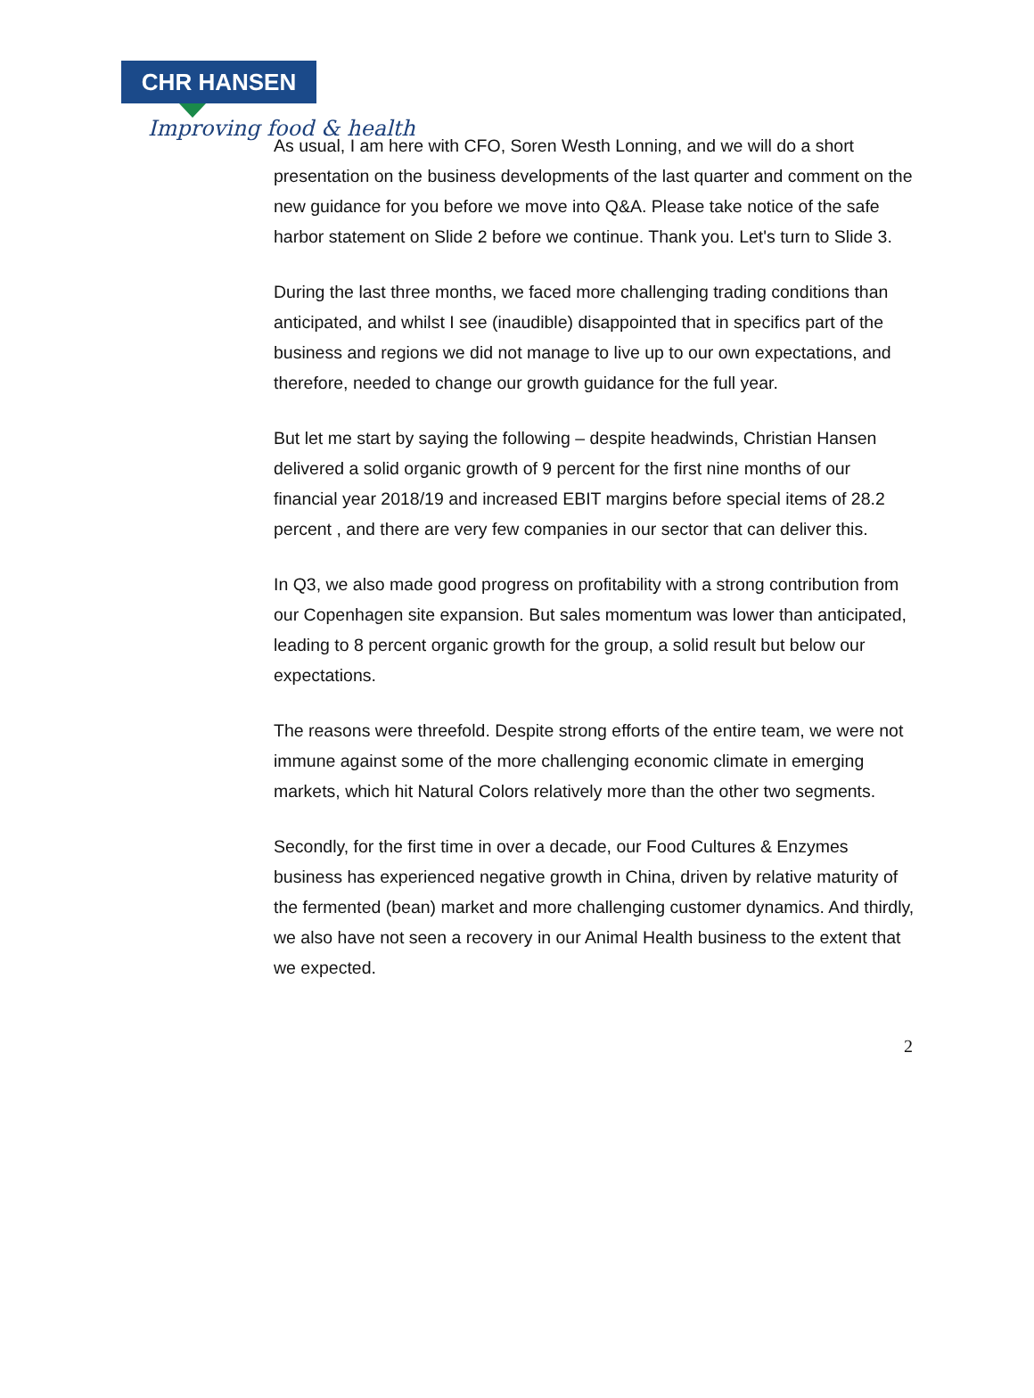CHR HANSEN
Improving food & health
As usual, I am here with CFO, Soren Westh Lonning, and we will do a short presentation on the business developments of the last quarter and comment on the new guidance for you before we move into Q&A. Please take notice of the safe harbor statement on Slide 2 before we continue. Thank you. Let's turn to Slide 3.
During the last three months, we faced more challenging trading conditions than anticipated, and whilst I see (inaudible) disappointed that in specifics part of the business and regions we did not manage to live up to our own expectations, and therefore, needed to change our growth guidance for the full year.
But let me start by saying the following – despite headwinds, Christian Hansen delivered a solid organic growth of 9 percent for the first nine months of our financial year 2018/19 and increased EBIT margins before special items of 28.2 percent , and there are very few companies in our sector that can deliver this.
In Q3, we also made good progress on profitability with a strong contribution from our Copenhagen site expansion. But sales momentum was lower than anticipated, leading to 8 percent organic growth for the group, a solid result but below our expectations.
The reasons were threefold. Despite strong efforts of the entire team, we were not immune against some of the more challenging economic climate in emerging markets, which hit Natural Colors relatively more than the other two segments.
Secondly, for the first time in over a decade, our Food Cultures & Enzymes business has experienced negative growth in China, driven by relative maturity of the fermented (bean) market and more challenging customer dynamics. And thirdly, we also have not seen a recovery in our Animal Health business to the extent that we expected.
2